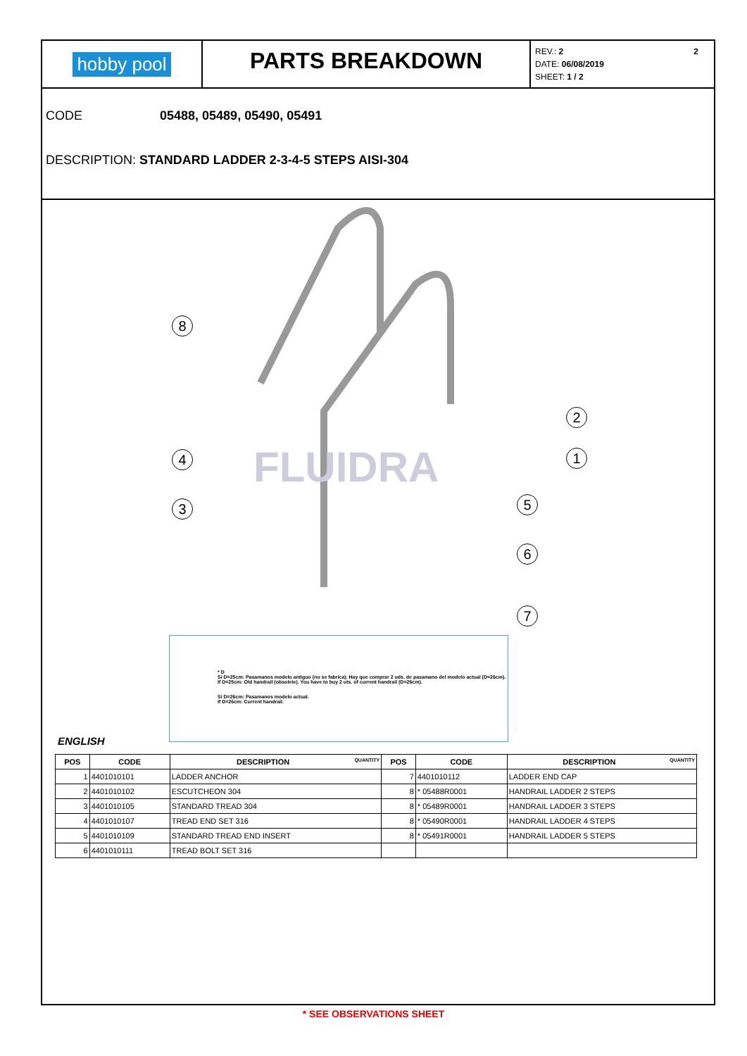hobby pool
PARTS BREAKDOWN
REV.: 2 2
DATE: 06/08/2019
SHEET: 1 / 2
CODE 05488, 05489, 05490, 05491
DESCRIPTION: STANDARD LADDER 2-3-4-5 STEPS AISI-304
FLUIDRA
8
4
3
2
1
5
6
7
* D
Si D=25cm: Pasamanos modelo antiguo (no se fabrica). Hay que comprar 2 uds. de pasamano del modelo actual (D=26cm).
If D=25cm: Old handrail (obsolete). You have to buy 2 uts. of current handrail (D=26cm).
Si D=26cm: Pasamanos modelo actual.
If D=26cm: Current handrail.
ENGLISH
| POS | CODE | DESCRIPTION QUANTITY | POS | CODE | DESCRIPTION QUANTITY |
| --- | --- | --- | --- | --- | --- |
| 1 | 4401010101 | LADDER ANCHOR | 7 | 4401010112 | LADDER END CAP |
| 2 | 4401010102 | ESCUTCHEON 304 | 8 | * 05488R0001 | HANDRAIL LADDER 2 STEPS |
| 3 | 4401010105 | STANDARD TREAD 304 | 8 | * 05489R0001 | HANDRAIL LADDER 3 STEPS |
| 4 | 4401010107 | TREAD END SET 316 | 8 | * 05490R0001 | HANDRAIL LADDER 4 STEPS |
| 5 | 4401010109 | STANDARD TREAD END INSERT | 8 | * 05491R0001 | HANDRAIL LADDER 5 STEPS |
| 6 | 4401010111 | TREAD BOLT SET 316 | | | |
* SEE OBSERVATIONS SHEET